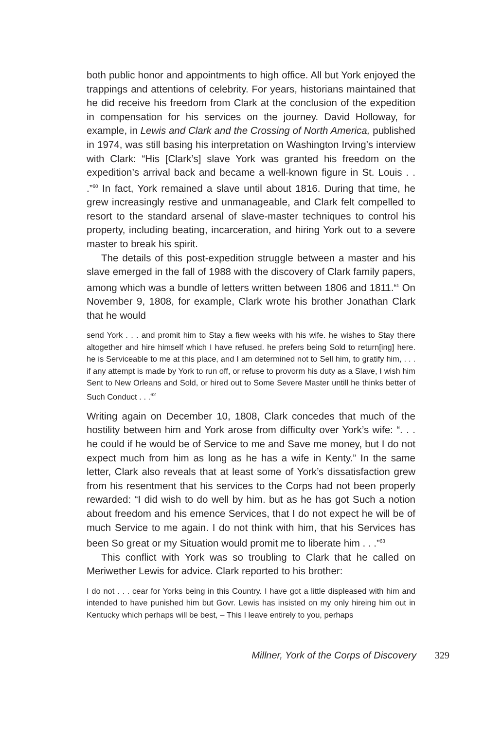both public honor and appointments to high office. All but York enjoyed the trappings and attentions of celebrity. For years, historians maintained that he did receive his freedom from Clark at the conclusion of the expedition in compensation for his services on the journey. David Holloway, for example, in Lewis and Clark and the Crossing of North America, published in 1974, was still basing his interpretation on Washington Irving’s interview with Clark: “His [Clark’s] slave York was granted his freedom on the expedition’s arrival back and became a well-known figure in St. Louis . . .”<sup>60</sup> In fact, York remained a slave until about 1816. During that time, he grew increasingly restive and unmanageable, and Clark felt compelled to resort to the standard arsenal of slave-master techniques to control his property, including beating, incarceration, and hiring York out to a severe master to break his spirit.
The details of this post-expedition struggle between a master and his slave emerged in the fall of 1988 with the discovery of Clark family papers, among which was a bundle of letters written between 1806 and 1811.<sup>61</sup> On November 9, 1808, for example, Clark wrote his brother Jonathan Clark that he would
send York . . . and promit him to Stay a fiew weeks with his wife. he wishes to Stay there altogether and hire himself which I have refused. he prefers being Sold to return[ing] here. he is Serviceable to me at this place, and I am determined not to Sell him, to gratify him, . . . if any attempt is made by York to run off, or refuse to provorm his duty as a Slave, I wish him Sent to New Orleans and Sold, or hired out to Some Severe Master untill he thinks better of Such Conduct . . .<sup>62</sup>
Writing again on December 10, 1808, Clark concedes that much of the hostility between him and York arose from difficulty over York’s wife: “. . . he could if he would be of Service to me and Save me money, but I do not expect much from him as long as he has a wife in Kenty.” In the same letter, Clark also reveals that at least some of York’s dissatisfaction grew from his resentment that his services to the Corps had not been properly rewarded: “I did wish to do well by him. but as he has got Such a notion about freedom and his emence Services, that I do not expect he will be of much Service to me again. I do not think with him, that his Services has been So great or my Situation would promit me to liberate him . . .”<sup>63</sup>
This conflict with York was so troubling to Clark that he called on Meriwether Lewis for advice. Clark reported to his brother:
I do not . . . cear for Yorks being in this Country. I have got a little displeased with him and intended to have punished him but Govr. Lewis has insisted on my only hireing him out in Kentucky which perhaps will be best, – This I leave entirely to you, perhaps
Millner, York of the Corps of Discovery 329